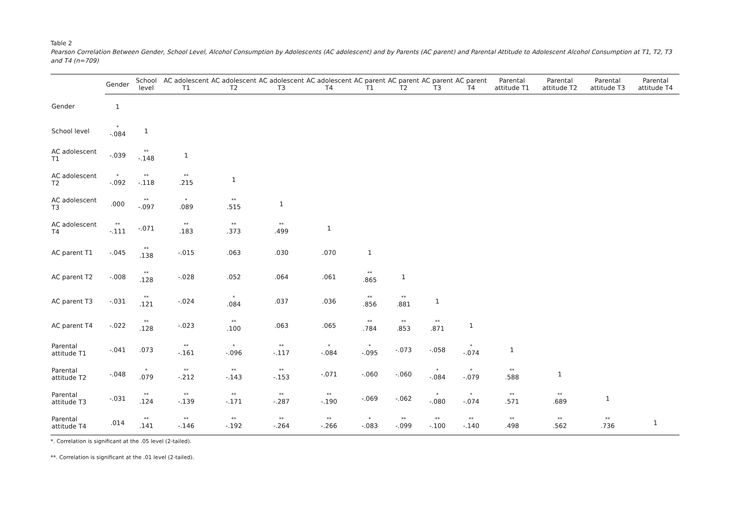Table 2
Pearson Correlation Between Gender, School Level, Alcohol Consumption by Adolescents (AC adolescent) and by Parents (AC parent) and Parental Attitude to Adolescent Alcohol Consumption at T1, T2, T3 and T4 (n=709)
| | Gender | School level | AC adolescent T1 | AC adolescent T2 | AC adolescent T3 | AC adolescent T4 | AC parent T1 | AC parent T2 | AC parent T3 | AC parent T4 | Parental attitude T1 | Parental attitude T2 | Parental attitude T3 | Parental attitude T4 |
| --- | --- | --- | --- | --- | --- | --- | --- | --- | --- | --- | --- | --- | --- | --- |
| Gender | 1 | | | | | | | | | | | | | |
| School level | <sup>*</sup>-.084 | 1 | | | | | | | | | | | | |
| AC adolescent T1 | -.039 | <sup>**</sup>-.148 | 1 | | | | | | | | | | | |
| AC adolescent T2 | <sup>*</sup>-.092 | <sup>**</sup>-.118 | <sup>**</sup>.215 | 1 | | | | | | | | | | |
| AC adolescent T3 | .000 | <sup>**</sup>-.097 | <sup>*</sup>.089 | <sup>**</sup>.515 | 1 | | | | | | | | | |
| AC adolescent T4 | <sup>**</sup>-.111 | -.071 | <sup>**</sup>.183 | <sup>**</sup>.373 | <sup>**</sup>.499 | 1 | | | | | | | | |
| AC parent T1 | -.045 | <sup>**</sup>.138 | -.015 | .063 | .030 | .070 | 1 | | | | | | | |
| AC parent T2 | -.008 | <sup>**</sup>.128 | -.028 | .052 | .064 | .061 | <sup>**</sup>.865 | 1 | | | | | | |
| AC parent T3 | -.031 | <sup>**</sup>.121 | -.024 | <sup>*</sup>.084 | .037 | .036 | <sup>**</sup>.856 | <sup>**</sup>.881 | 1 | | | | | |
| AC parent T4 | -.022 | <sup>**</sup>.128 | -.023 | <sup>**</sup>.100 | .063 | .065 | <sup>**</sup>.784 | <sup>**</sup>.853 | <sup>**</sup>.871 | 1 | | | | |
| Parental attitude T1 | -.041 | .073 | <sup>**</sup>-.161 | <sup>*</sup>-.096 | <sup>**</sup>-.117 | <sup>*</sup>-.084 | <sup>*</sup>-.095 | -.073 | -.058 | <sup>*</sup>-.074 | 1 | | | |
| Parental attitude T2 | -.048 | <sup>*</sup>.079 | <sup>**</sup>-.212 | <sup>**</sup>-.143 | <sup>**</sup>-.153 | -.071 | -.060 | -.060 | <sup>*</sup>-.084 | <sup>*</sup>-.079 | <sup>**</sup>.588 | 1 | | |
| Parental attitude T3 | -.031 | <sup>**</sup>.124 | <sup>**</sup>-.139 | <sup>**</sup>-.171 | <sup>**</sup>-.287 | <sup>**</sup>-.190 | -.069 | -.062 | <sup>*</sup>-.080 | <sup>*</sup>-.074 | <sup>**</sup>.571 | <sup>**</sup>.689 | 1 | |
| Parental attitude T4 | .014 | <sup>**</sup>.141 | <sup>**</sup>-.146 | <sup>**</sup>-.192 | <sup>**</sup>-.264 | <sup>**</sup>-.266 | <sup>*</sup>-.083 | <sup>**</sup>-.099 | <sup>**</sup>-.100 | <sup>**</sup>-.140 | <sup>**</sup>.498 | <sup>**</sup>.562 | <sup>**</sup>.736 | 1 |
*. Correlation is significant at the .05 level (2-tailed).
**. Correlation is significant at the .01 level (2-tailed).